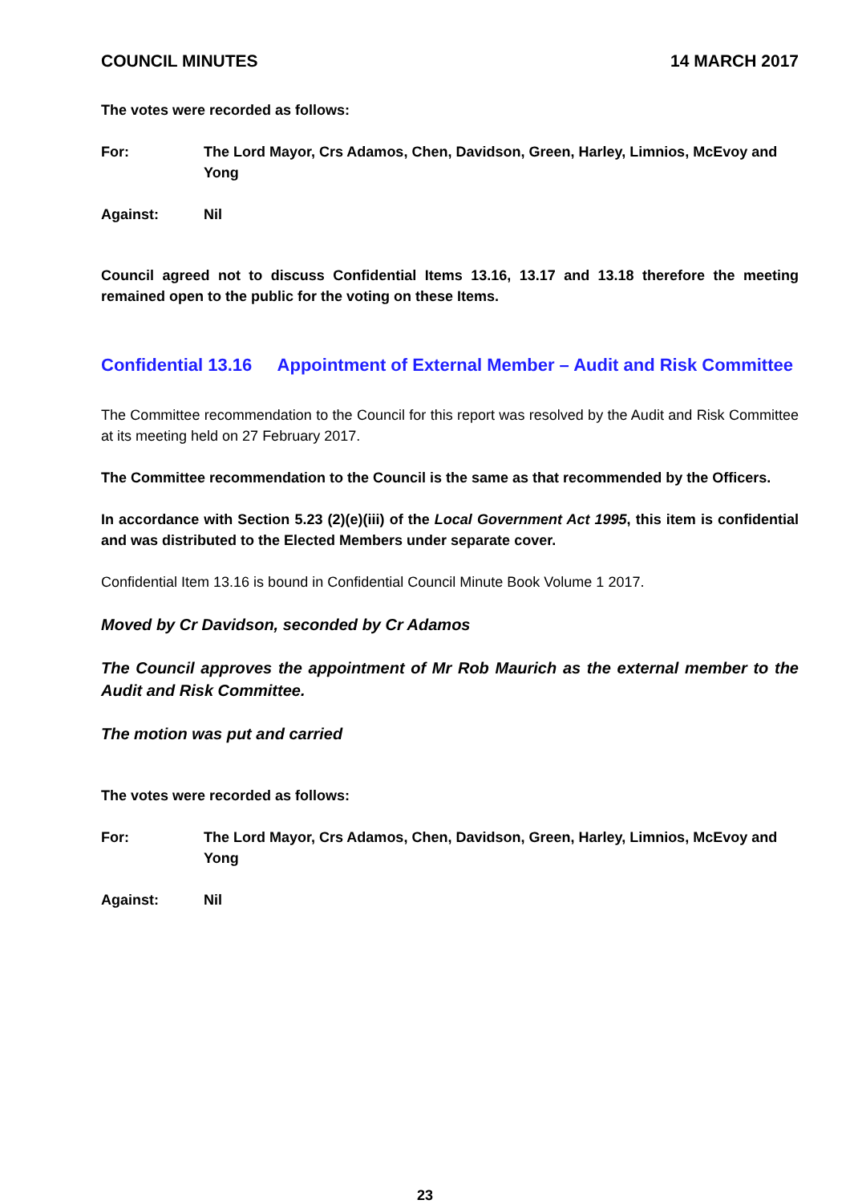COUNCIL MINUTES 14 MARCH 2017
The votes were recorded as follows:
For: The Lord Mayor, Crs Adamos, Chen, Davidson, Green, Harley, Limnios, McEvoy and Yong
Against: Nil
Council agreed not to discuss Confidential Items 13.16, 13.17 and 13.18 therefore the meeting remained open to the public for the voting on these Items.
Confidential 13.16 Appointment of External Member – Audit and Risk Committee
The Committee recommendation to the Council for this report was resolved by the Audit and Risk Committee at its meeting held on 27 February 2017.
The Committee recommendation to the Council is the same as that recommended by the Officers.
In accordance with Section 5.23 (2)(e)(iii) of the Local Government Act 1995, this item is confidential and was distributed to the Elected Members under separate cover.
Confidential Item 13.16 is bound in Confidential Council Minute Book Volume 1 2017.
Moved by Cr Davidson, seconded by Cr Adamos
The Council approves the appointment of Mr Rob Maurich as the external member to the Audit and Risk Committee.
The motion was put and carried
The votes were recorded as follows:
For: The Lord Mayor, Crs Adamos, Chen, Davidson, Green, Harley, Limnios, McEvoy and Yong
Against: Nil
23